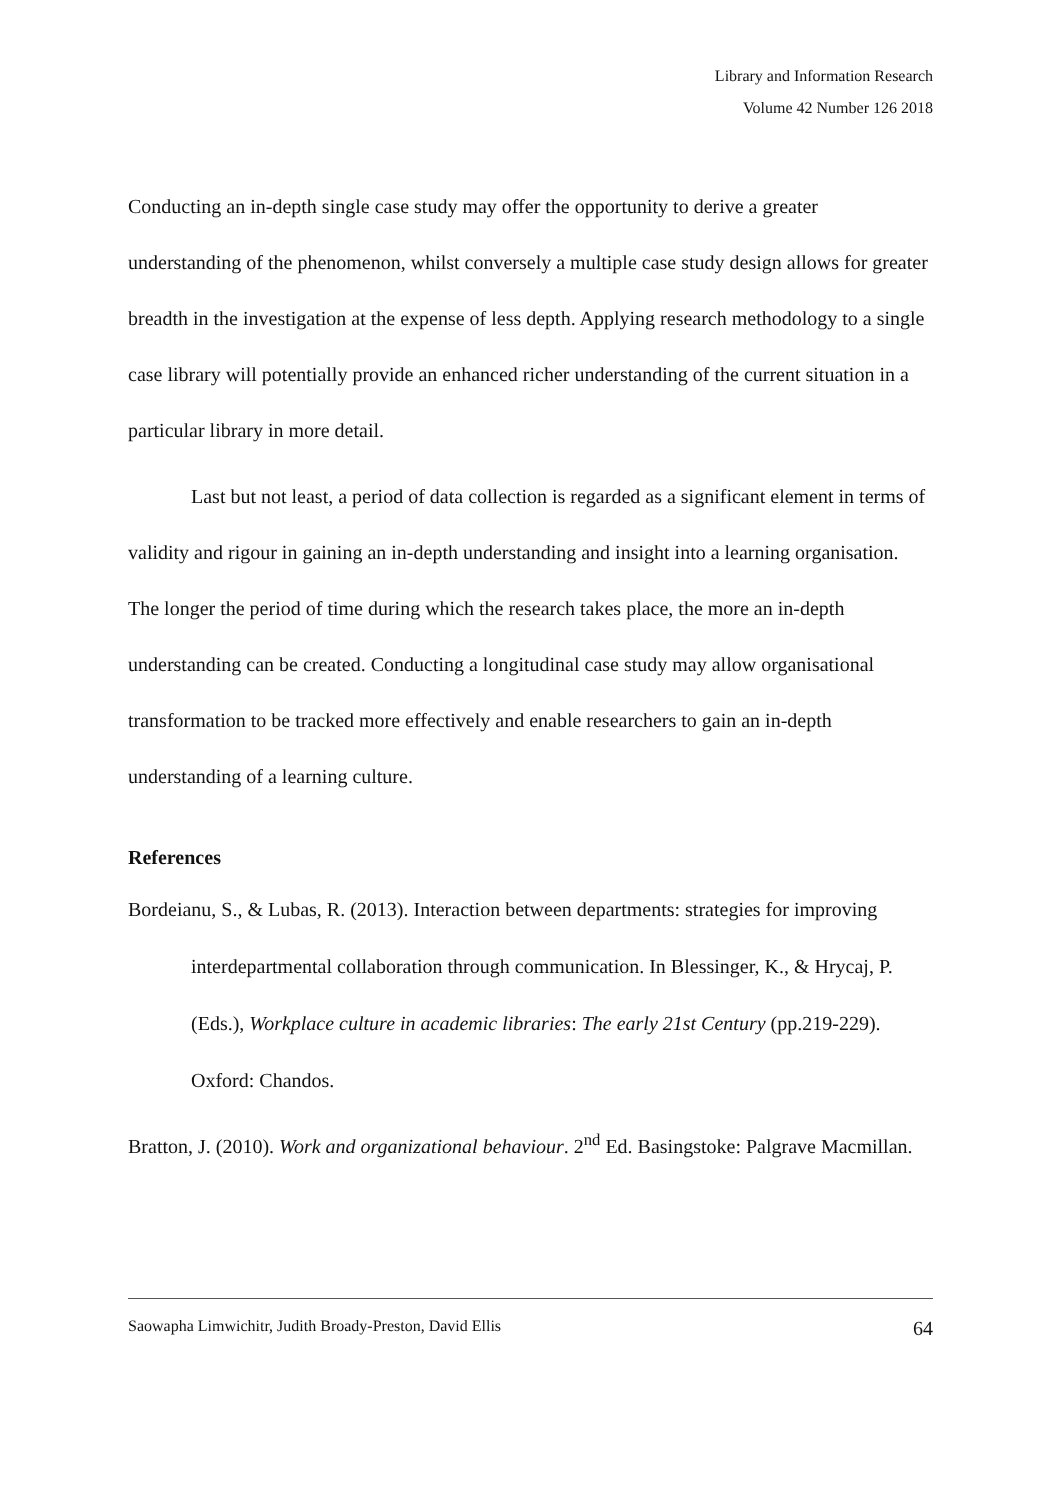Library and Information Research
Volume 42 Number 126 2018
Conducting an in-depth single case study may offer the opportunity to derive a greater understanding of the phenomenon, whilst conversely a multiple case study design allows for greater breadth in the investigation at the expense of less depth. Applying research methodology to a single case library will potentially provide an enhanced richer understanding of the current situation in a particular library in more detail.
Last but not least, a period of data collection is regarded as a significant element in terms of validity and rigour in gaining an in-depth understanding and insight into a learning organisation. The longer the period of time during which the research takes place, the more an in-depth understanding can be created. Conducting a longitudinal case study may allow organisational transformation to be tracked more effectively and enable researchers to gain an in-depth understanding of a learning culture.
References
Bordeianu, S., & Lubas, R. (2013). Interaction between departments: strategies for improving interdepartmental collaboration through communication. In Blessinger, K., & Hrycaj, P. (Eds.), Workplace culture in academic libraries: The early 21st Century (pp.219-229). Oxford: Chandos.
Bratton, J. (2010). Work and organizational behaviour. 2<sup>nd</sup> Ed. Basingstoke: Palgrave Macmillan.
Saowapha Limwichitr, Judith Broady-Preston, David Ellis 64